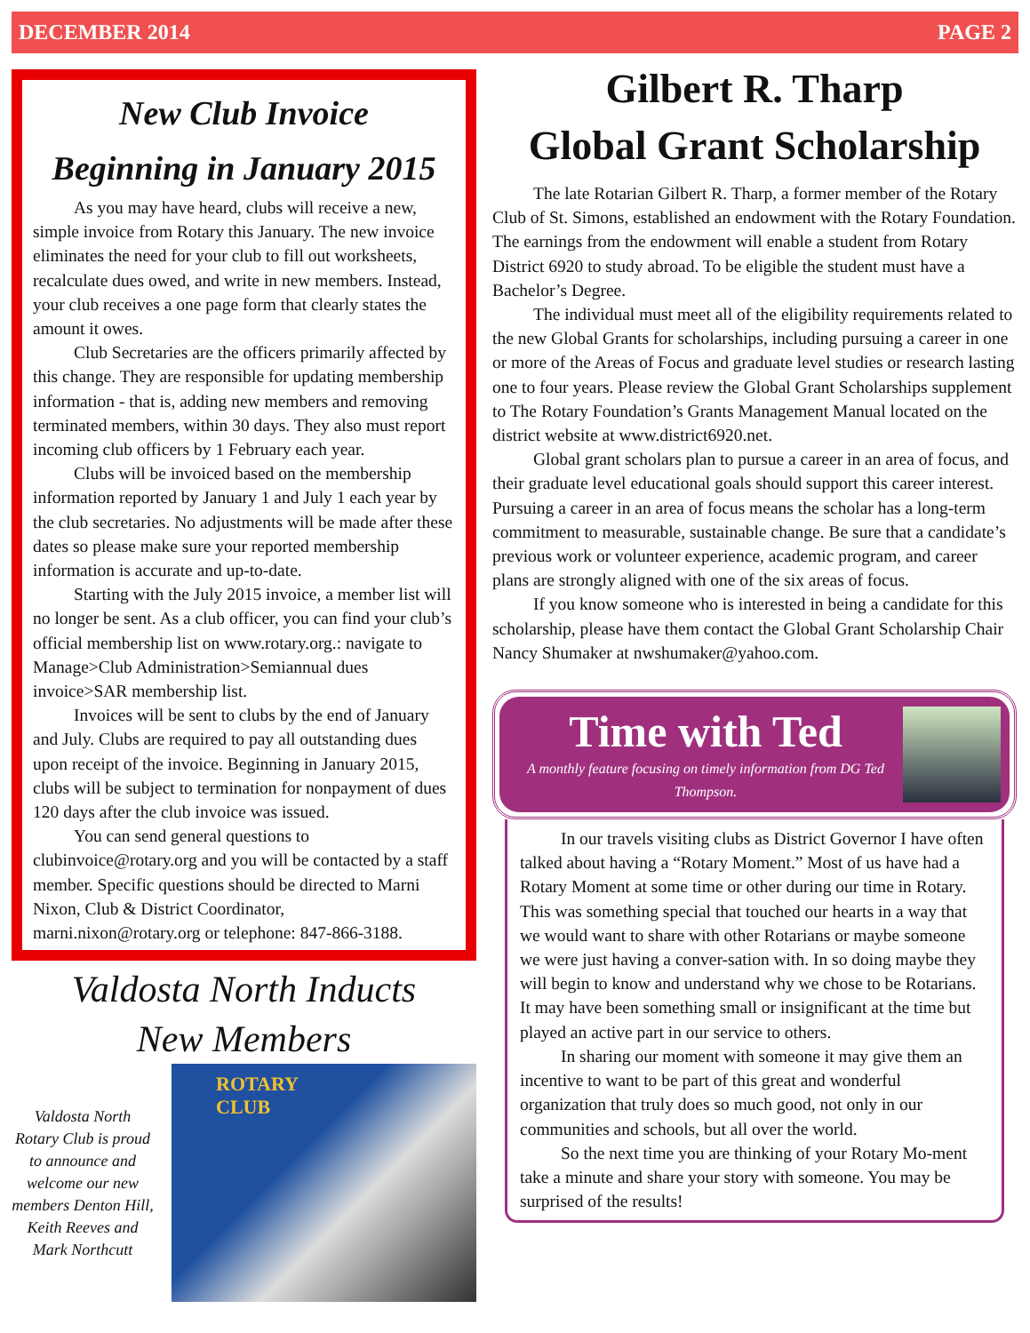DECEMBER 2014 PAGE 2
New Club Invoice
Beginning in January 2015
As you may have heard, clubs will receive a new, simple invoice from Rotary this January. The new invoice eliminates the need for your club to fill out worksheets, recalculate dues owed, and write in new members. Instead, your club receives a one page form that clearly states the amount it owes.
Club Secretaries are the officers primarily affected by this change. They are responsible for updating membership information - that is, adding new members and removing terminated members, within 30 days. They also must report incoming club officers by 1 February each year.
Clubs will be invoiced based on the membership information reported by January 1 and July 1 each year by the club secretaries. No adjustments will be made after these dates so please make sure your reported membership information is accurate and up-to-date.
Starting with the July 2015 invoice, a member list will no longer be sent. As a club officer, you can find your club’s official membership list on www.rotary.org.: navigate to Manage>Club Administration>Semiannual dues invoice>SAR membership list.
Invoices will be sent to clubs by the end of January and July. Clubs are required to pay all outstanding dues upon receipt of the invoice. Beginning in January 2015, clubs will be subject to termination for nonpayment of dues 120 days after the club invoice was issued.
You can send general questions to clubinvoice@rotary.org and you will be contacted by a staff member. Specific questions should be directed to Marni Nixon, Club & District Coordinator, marni.nixon@rotary.org or telephone: 847-866-3188.
Valdosta North Inducts
New Members
Valdosta North Rotary Club is proud to announce and welcome our new members Denton Hill, Keith Reeves and Mark Northcutt
ROTARY
CLUB
Gilbert R. Tharp
Global Grant Scholarship
The late Rotarian Gilbert R. Tharp, a former member of the Rotary Club of St. Simons, established an endowment with the Rotary Foundation. The earnings from the endowment will enable a student from Rotary District 6920 to study abroad. To be eligible the student must have a Bachelor’s Degree.
The individual must meet all of the eligibility requirements related to the new Global Grants for scholarships, including pursuing a career in one or more of the Areas of Focus and graduate level studies or research lasting one to four years. Please review the Global Grant Scholarships supplement to The Rotary Foundation’s Grants Management Manual located on the district website at www.district6920.net.
Global grant scholars plan to pursue a career in an area of focus, and their graduate level educational goals should support this career interest. Pursuing a career in an area of focus means the scholar has a long-term commitment to measurable, sustainable change. Be sure that a candidate’s previous work or volunteer experience, academic program, and career plans are strongly aligned with one of the six areas of focus.
If you know someone who is interested in being a candidate for this scholarship, please have them contact the Global Grant Scholarship Chair Nancy Shumaker at nwshumaker@yahoo.com.
Time with Ted
A monthly feature focusing on timely information from DG Ted Thompson.
In our travels visiting clubs as District Governor I have often talked about having a “Rotary Moment.” Most of us have had a Rotary Moment at some time or other during our time in Rotary. This was something special that touched our hearts in a way that we would want to share with other Rotarians or maybe someone we were just having a conver-sation with. In so doing maybe they will begin to know and understand why we chose to be Rotarians. It may have been something small or insignificant at the time but played an active part in our service to others.
In sharing our moment with someone it may give them an incentive to want to be part of this great and wonderful organization that truly does so much good, not only in our communities and schools, but all over the world.
So the next time you are thinking of your Rotary Mo-ment take a minute and share your story with someone. You may be surprised of the results!